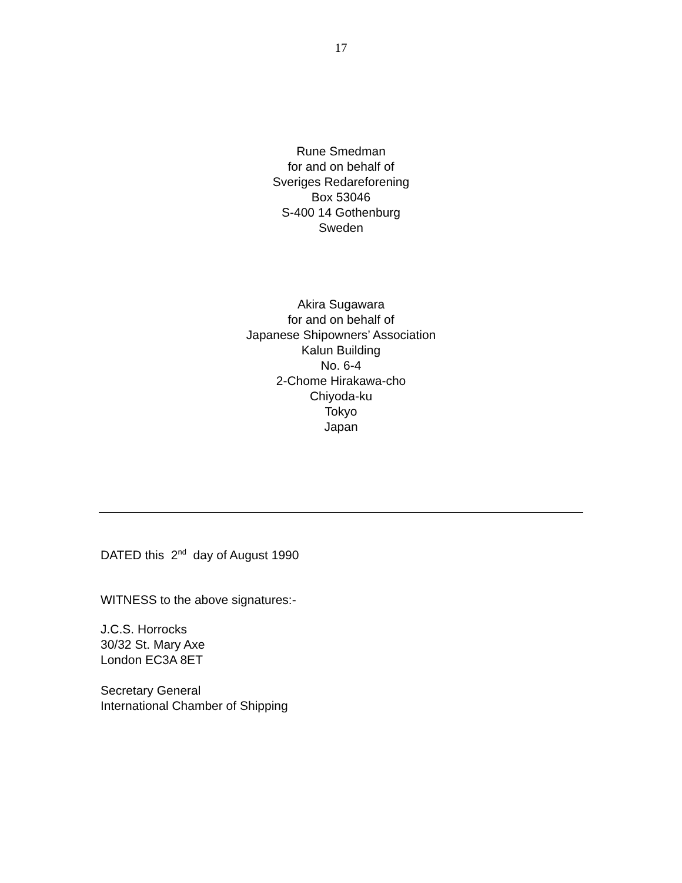17
Rune Smedman
for and on behalf of
Sveriges Redareforening
Box 53046
S-400 14 Gothenburg
Sweden
Akira Sugawara
for and on behalf of
Japanese Shipowners’ Association
Kalun Building
No. 6-4
2-Chome Hirakawa-cho
Chiyoda-ku
Tokyo
Japan
DATED this 2<sup>nd</sup> day of August 1990
WITNESS to the above signatures:-
J.C.S. Horrocks
30/32 St. Mary Axe
London EC3A 8ET
Secretary General
International Chamber of Shipping